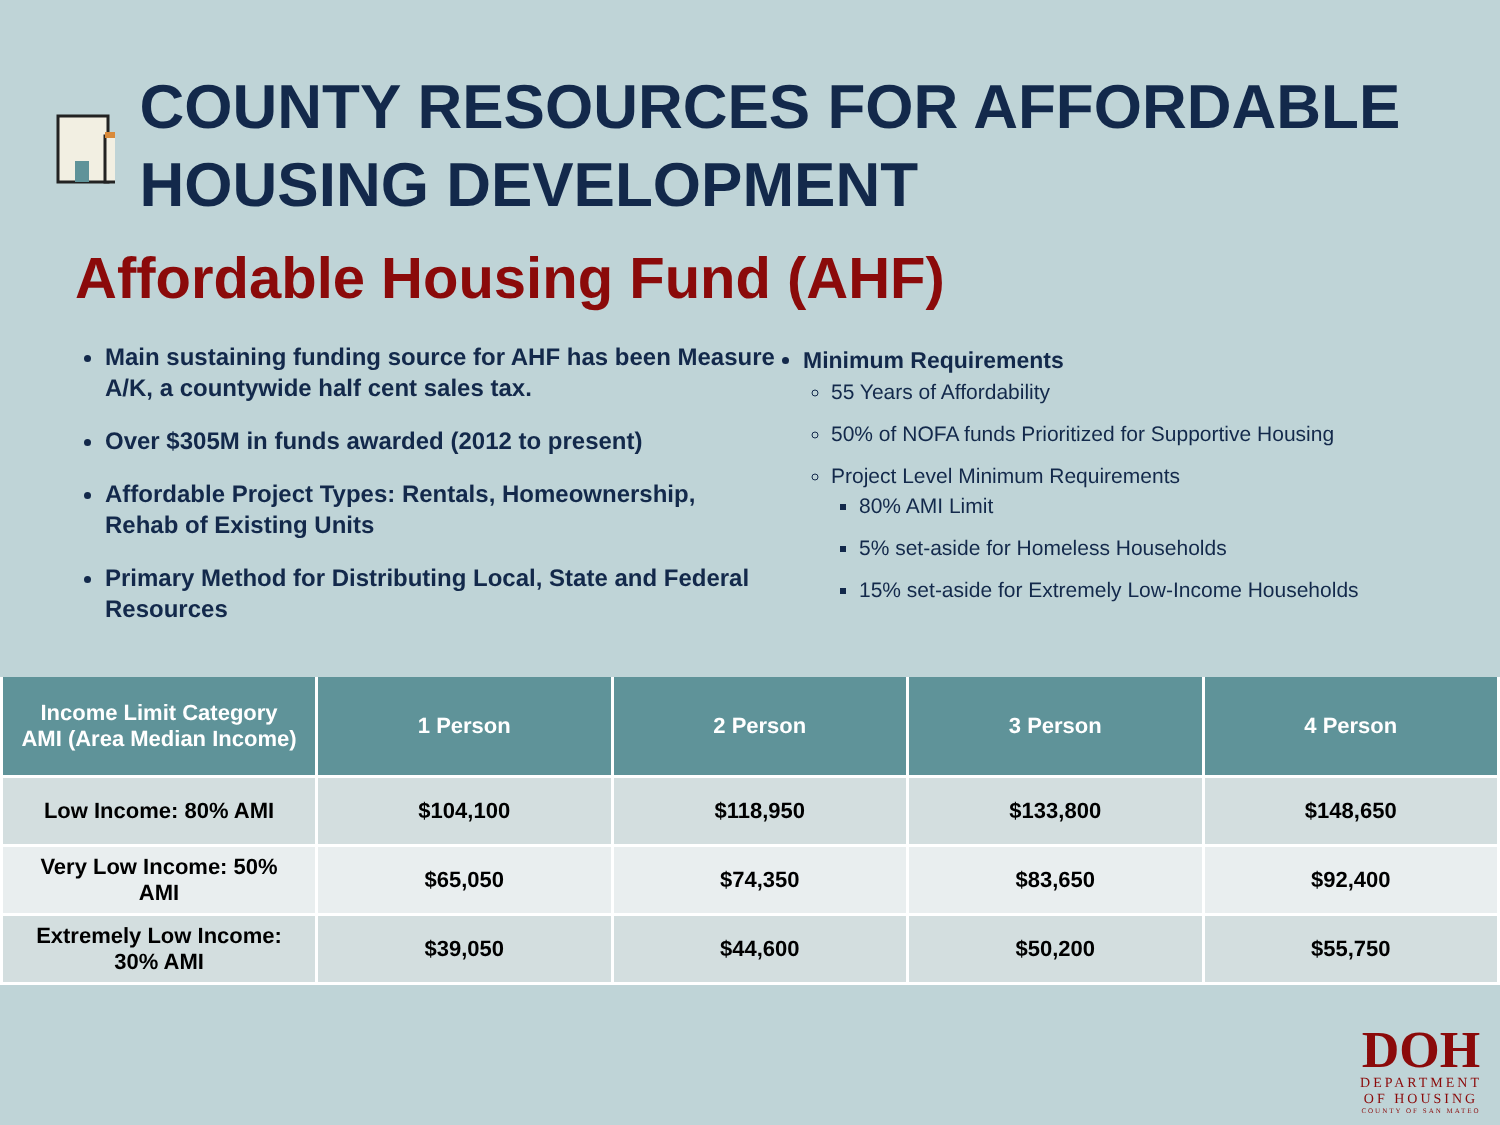COUNTY RESOURCES FOR AFFORDABLE HOUSING DEVELOPMENT
Affordable Housing Fund (AHF)
Main sustaining funding source for AHF has been Measure A/K, a countywide half cent sales tax.
Over $305M in funds awarded (2012 to present)
Affordable Project Types: Rentals, Homeownership, Rehab of Existing Units
Primary Method for Distributing Local, State and Federal Resources
Minimum Requirements
55 Years of Affordability
50% of NOFA funds Prioritized for Supportive Housing
Project Level Minimum Requirements
80% AMI Limit
5% set-aside for Homeless Households
15% set-aside for Extremely Low-Income Households
| Income Limit Category AMI (Area Median Income) | 1 Person | 2 Person | 3 Person | 4 Person |
| --- | --- | --- | --- | --- |
| Low Income: 80% AMI | $104,100 | $118,950 | $133,800 | $148,650 |
| Very Low Income: 50% AMI | $65,050 | $74,350 | $83,650 | $92,400 |
| Extremely Low Income: 30% AMI | $39,050 | $44,600 | $50,200 | $55,750 |
DOH
DEPARTMENT
OF HOUSING
COUNTY OF SAN MATEO